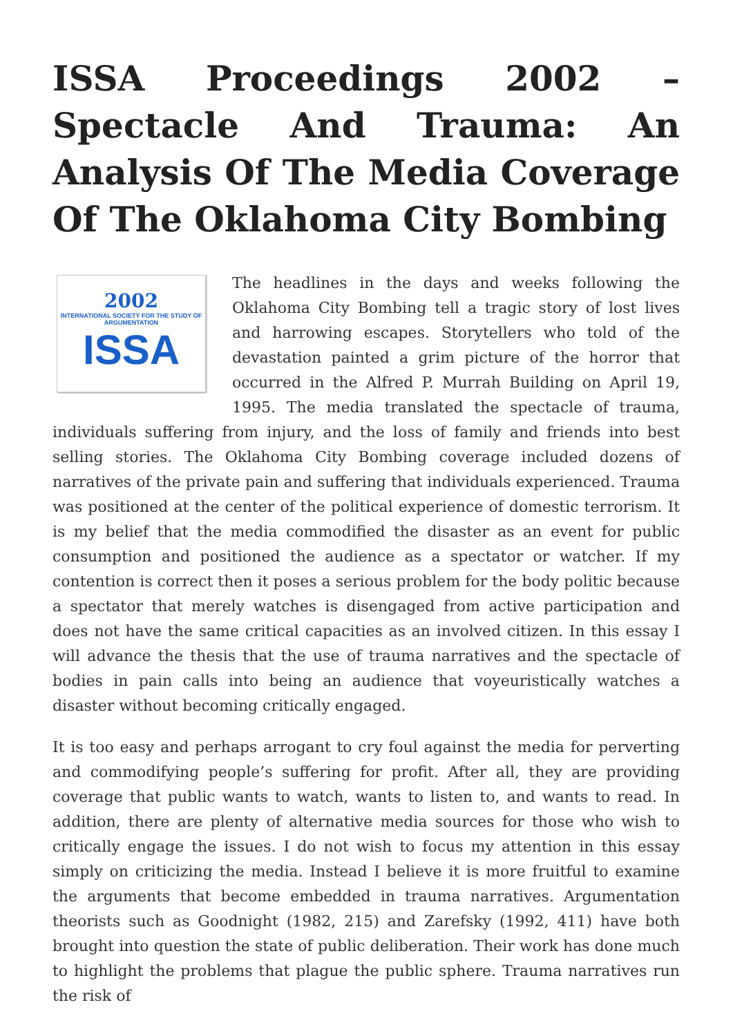ISSA Proceedings 2002 – Spectacle And Trauma: An Analysis Of The Media Coverage Of The Oklahoma City Bombing
2002
INTERNATIONAL SOCIETY FOR THE STUDY OF ARGUMENTATION
ISSA
The headlines in the days and weeks following the Oklahoma City Bombing tell a tragic story of lost lives and harrowing escapes. Storytellers who told of the devastation painted a grim picture of the horror that occurred in the Alfred P. Murrah Building on April 19, 1995. The media translated the spectacle of trauma, individuals suffering from injury, and the loss of family and friends into best selling stories. The Oklahoma City Bombing coverage included dozens of narratives of the private pain and suffering that individuals experienced. Trauma was positioned at the center of the political experience of domestic terrorism. It is my belief that the media commodified the disaster as an event for public consumption and positioned the audience as a spectator or watcher. If my contention is correct then it poses a serious problem for the body politic because a spectator that merely watches is disengaged from active participation and does not have the same critical capacities as an involved citizen. In this essay I will advance the thesis that the use of trauma narratives and the spectacle of bodies in pain calls into being an audience that voyeuristically watches a disaster without becoming critically engaged.
It is too easy and perhaps arrogant to cry foul against the media for perverting and commodifying people’s suffering for profit. After all, they are providing coverage that public wants to watch, wants to listen to, and wants to read. In addition, there are plenty of alternative media sources for those who wish to critically engage the issues. I do not wish to focus my attention in this essay simply on criticizing the media. Instead I believe it is more fruitful to examine the arguments that become embedded in trauma narratives. Argumentation theorists such as Goodnight (1982, 215) and Zarefsky (1992, 411) have both brought into question the state of public deliberation. Their work has done much to highlight the problems that plague the public sphere. Trauma narratives run the risk of